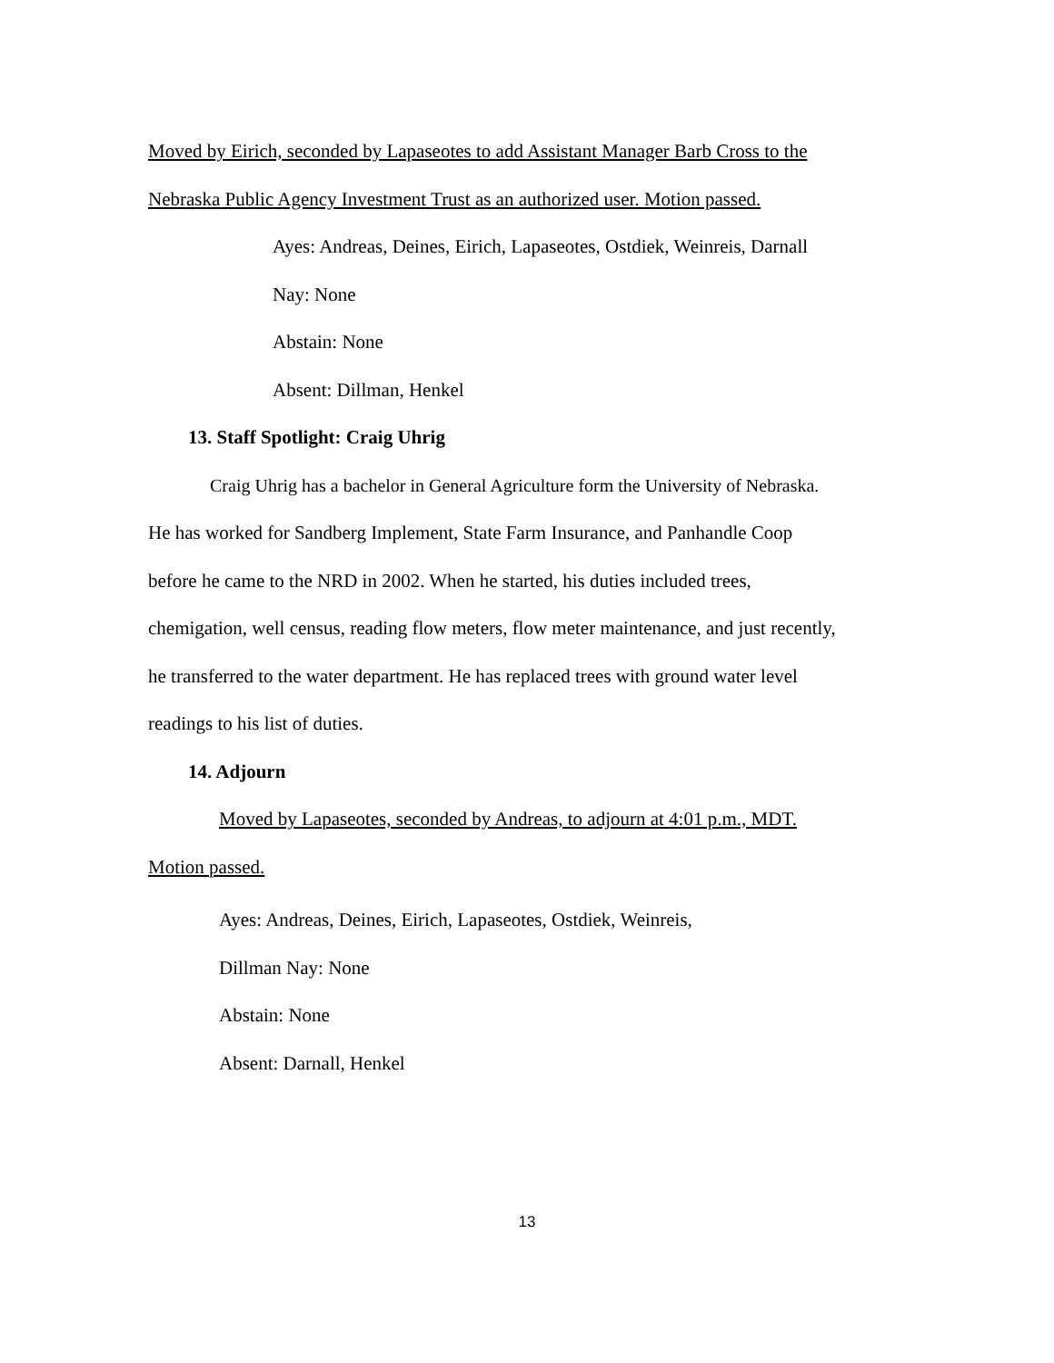Moved by Eirich, seconded by Lapaseotes to add Assistant Manager Barb Cross to the
Nebraska Public Agency Investment Trust as an authorized user. Motion passed.
Ayes: Andreas, Deines, Eirich, Lapaseotes, Ostdiek, Weinreis, Darnall
Nay: None
Abstain: None
Absent: Dillman, Henkel
13. Staff Spotlight: Craig Uhrig
Craig Uhrig has a bachelor in General Agriculture form the University of Nebraska.
He has worked for Sandberg Implement, State Farm Insurance, and Panhandle Coop
before he came to the NRD in 2002. When he started, his duties included trees,
chemigation, well census, reading flow meters, flow meter maintenance, and just recently,
he transferred to the water department. He has replaced trees with ground water level
readings to his list of duties.
14. Adjourn
Moved by Lapaseotes, seconded by Andreas, to adjourn at 4:01 p.m., MDT.
Motion passed.
Ayes: Andreas, Deines, Eirich, Lapaseotes, Ostdiek, Weinreis,
Dillman Nay: None
Abstain: None
Absent: Darnall, Henkel
13